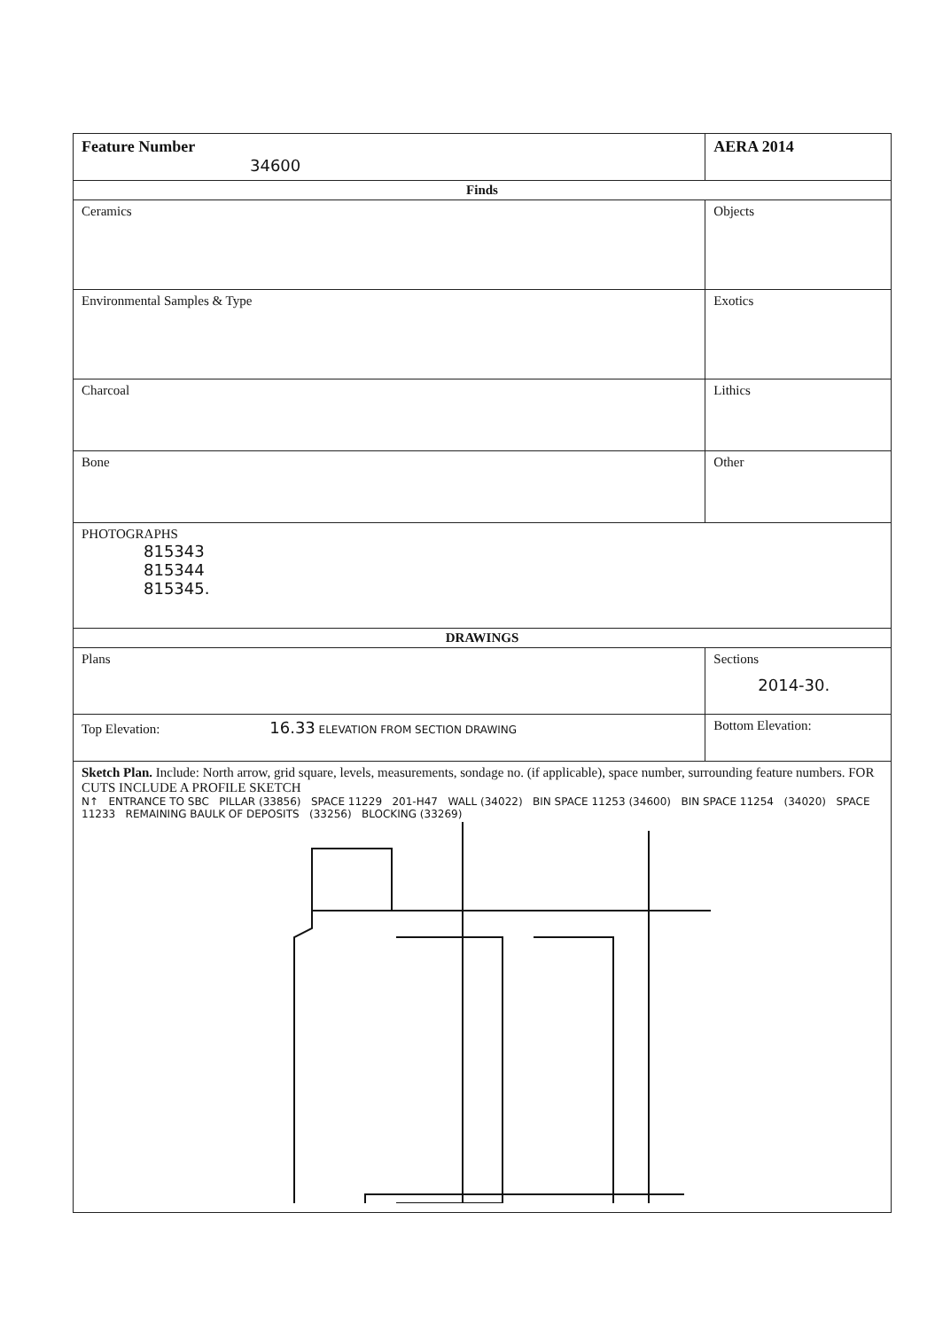| Feature Number 34600 | AERA 2014 |
| Finds | |
| Ceramics | Objects |
| Environmental Samples & Type | Exotics |
| Charcoal | Lithics |
| Bone | Other |
| PHOTOGRAPHS 815343 815344 815345. | |
| DRAWINGS | |
| Plans | Sections 2014-30. |
| Top Elevation: 16.33 ELEVATION FROM SECTION DRAWING | Bottom Elevation: |
| Sketch Plan. Include: North arrow, grid square, levels, measurements, sondage no. (if applicable), space number, surrounding feature numbers. FOR CUTS INCLUDE A PROFILE SKETCH N↑ ENTRANCE TO SBC PILLAR (33856) SPACE 11229 201-H47 WALL (34022) BIN SPACE 11253 (34600) BIN SPACE 11254 (34020) SPACE 11233 REMAINING BAULK OF DEPOSITS (33256) BLOCKING (33269) | |